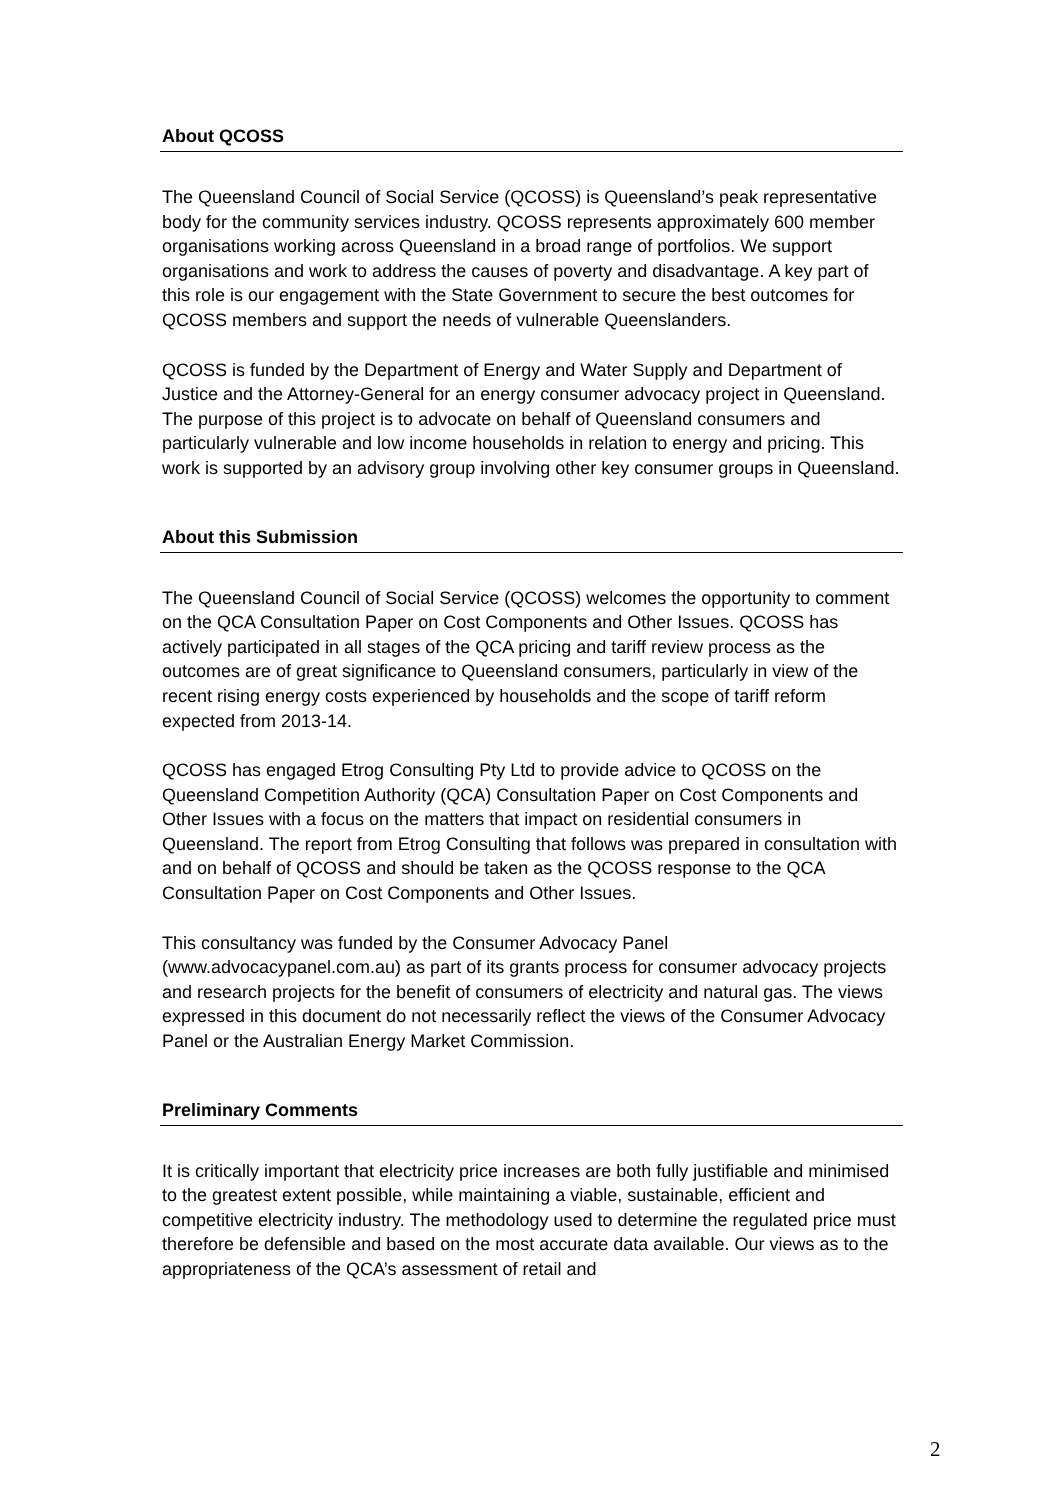About QCOSS
The Queensland Council of Social Service (QCOSS) is Queensland’s peak representative body for the community services industry. QCOSS represents approximately 600 member organisations working across Queensland in a broad range of portfolios. We support organisations and work to address the causes of poverty and disadvantage. A key part of this role is our engagement with the State Government to secure the best outcomes for QCOSS members and support the needs of vulnerable Queenslanders.
QCOSS is funded by the Department of Energy and Water Supply and Department of Justice and the Attorney-General for an energy consumer advocacy project in Queensland. The purpose of this project is to advocate on behalf of Queensland consumers and particularly vulnerable and low income households in relation to energy and pricing. This work is supported by an advisory group involving other key consumer groups in Queensland.
About this Submission
The Queensland Council of Social Service (QCOSS) welcomes the opportunity to comment on the QCA Consultation Paper on Cost Components and Other Issues. QCOSS has actively participated in all stages of the QCA pricing and tariff review process as the outcomes are of great significance to Queensland consumers, particularly in view of the recent rising energy costs experienced by households and the scope of tariff reform expected from 2013-14.
QCOSS has engaged Etrog Consulting Pty Ltd to provide advice to QCOSS on the Queensland Competition Authority (QCA) Consultation Paper on Cost Components and Other Issues with a focus on the matters that impact on residential consumers in Queensland. The report from Etrog Consulting that follows was prepared in consultation with and on behalf of QCOSS and should be taken as the QCOSS response to the QCA Consultation Paper on Cost Components and Other Issues.
This consultancy was funded by the Consumer Advocacy Panel (www.advocacypanel.com.au) as part of its grants process for consumer advocacy projects and research projects for the benefit of consumers of electricity and natural gas. The views expressed in this document do not necessarily reflect the views of the Consumer Advocacy Panel or the Australian Energy Market Commission.
Preliminary Comments
It is critically important that electricity price increases are both fully justifiable and minimised to the greatest extent possible, while maintaining a viable, sustainable, efficient and competitive electricity industry. The methodology used to determine the regulated price must therefore be defensible and based on the most accurate data available. Our views as to the appropriateness of the QCA’s assessment of retail and
2